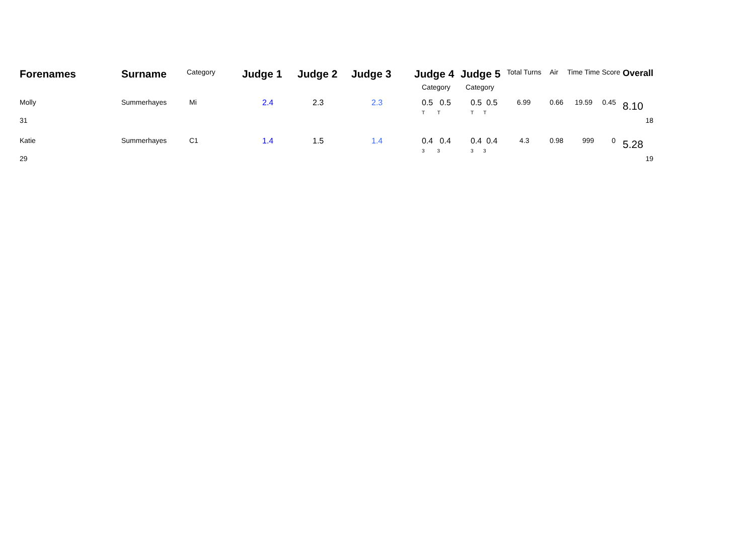| Forenames | Surname | Category | Judge 1 | Judge 2 | Judge 3 | Judge 4 | Judge 5 | Total Turns | Air | Time Time Score | Overall |
| --- | --- | --- | --- | --- | --- | --- | --- | --- | --- | --- | --- |
| | | | | | | Category | Category | | | | |
| Molly | Summerhayes | Mi | 2.4 | 2.3 | 2.3 | 0.5 0.5 T T | 0.5 0.5 T T | 6.99 | 0.66 | 19.59 0.45 | 8.10 |
| 31 | | | | | | | | | | | 18 |
| Katie | Summerhayes | C1 | 1.4 | 1.5 | 1.4 | 0.4 0.4 3 3 | 0.4 0.4 3 3 | 4.3 | 0.98 | 999 0 | 5.28 |
| 29 | | | | | | | | | | | 19 |